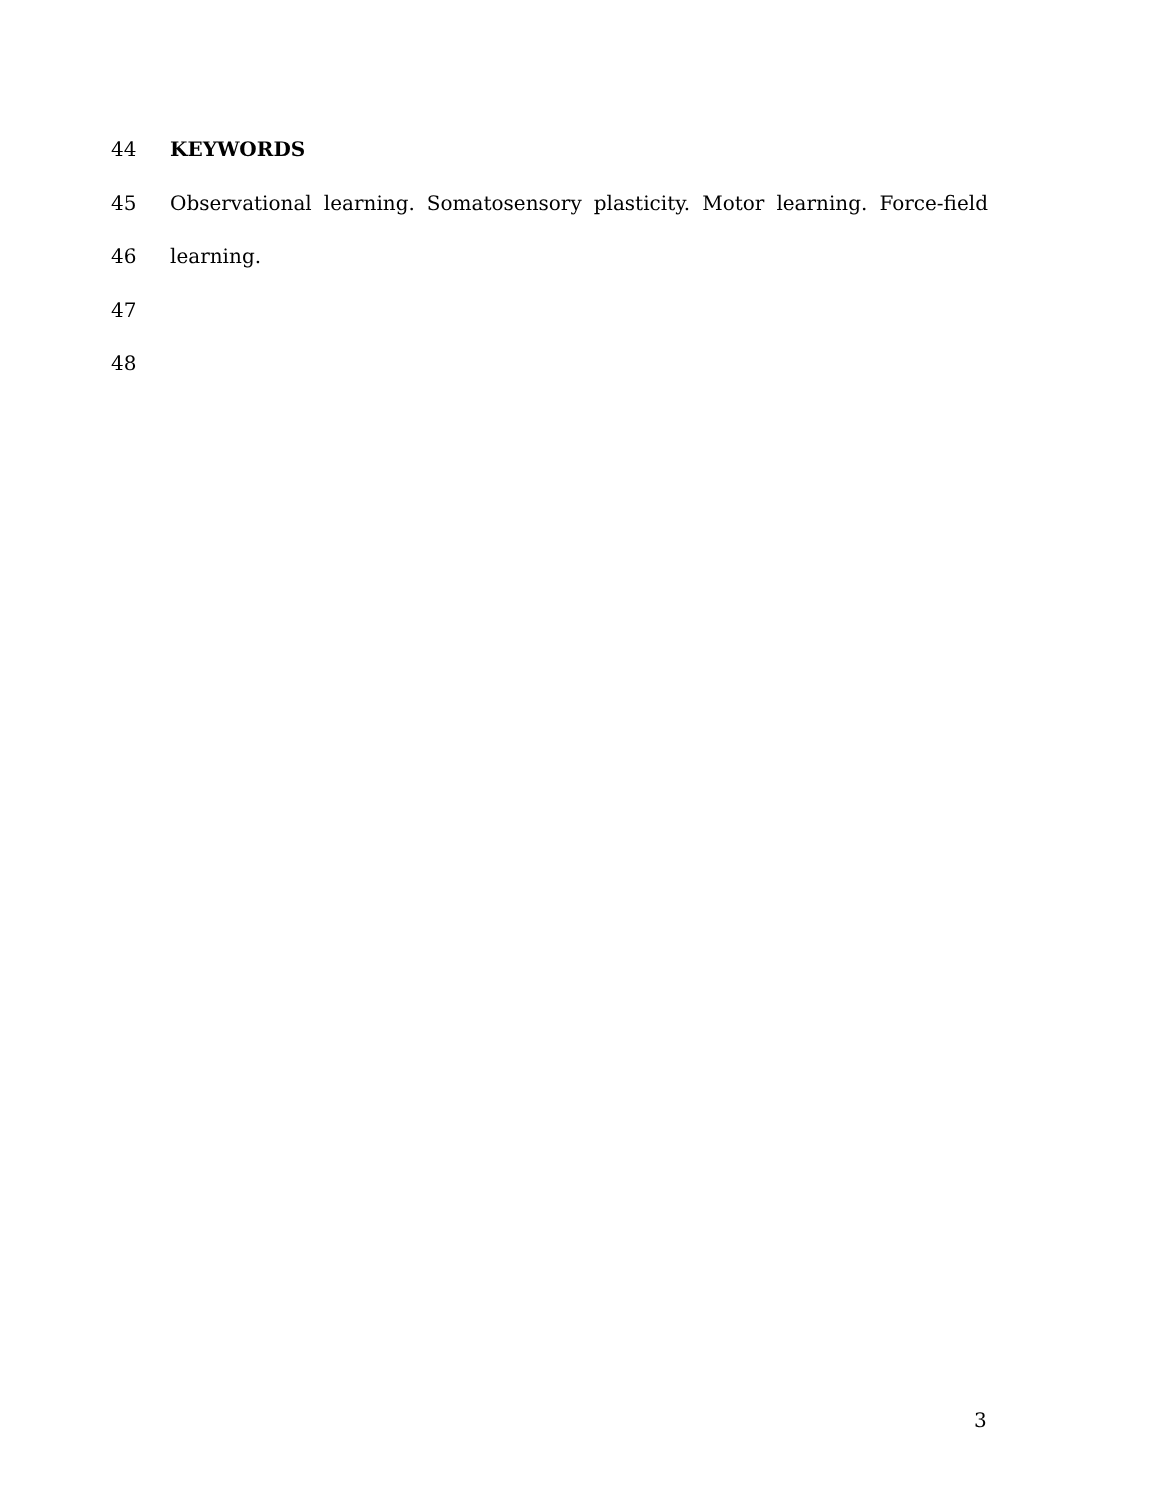44 KEYWORDS
45 Observational learning. Somatosensory plasticity. Motor learning. Force-field
46 learning.
47
48
3